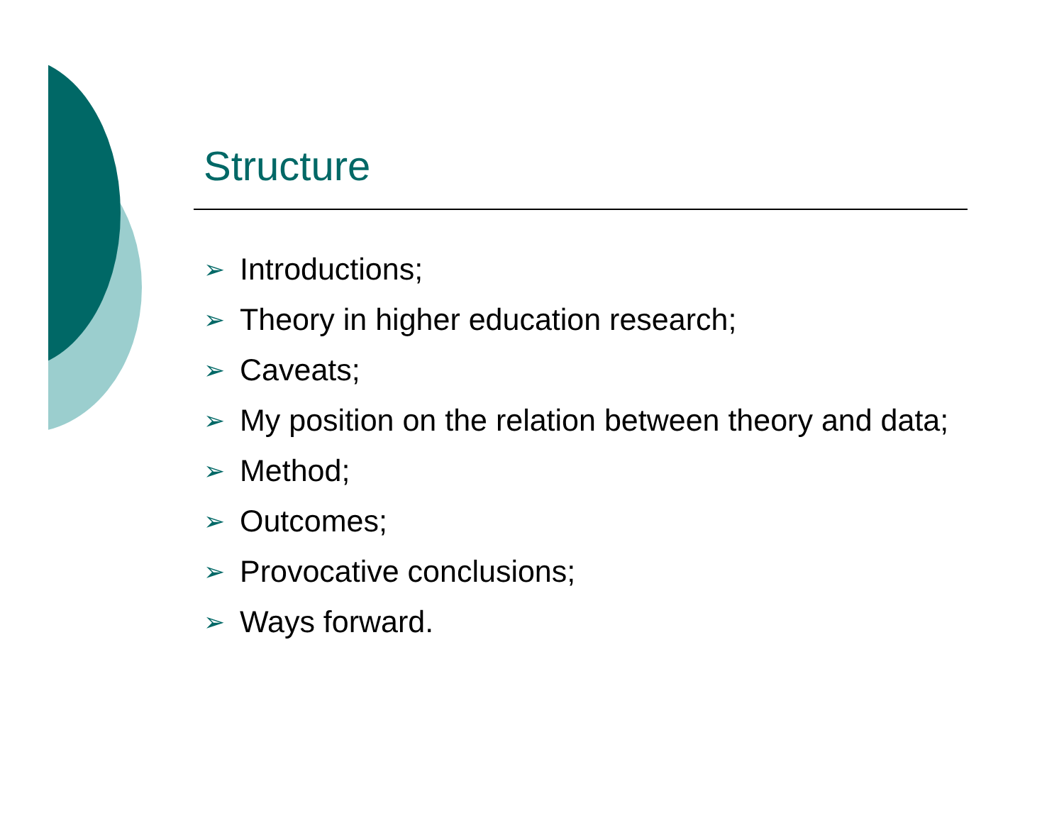Structure
➢ Introductions;
➢ Theory in higher education research;
➢ Caveats;
➢ My position on the relation between theory and data;
➢ Method;
➢ Outcomes;
➢ Provocative conclusions;
➢ Ways forward.